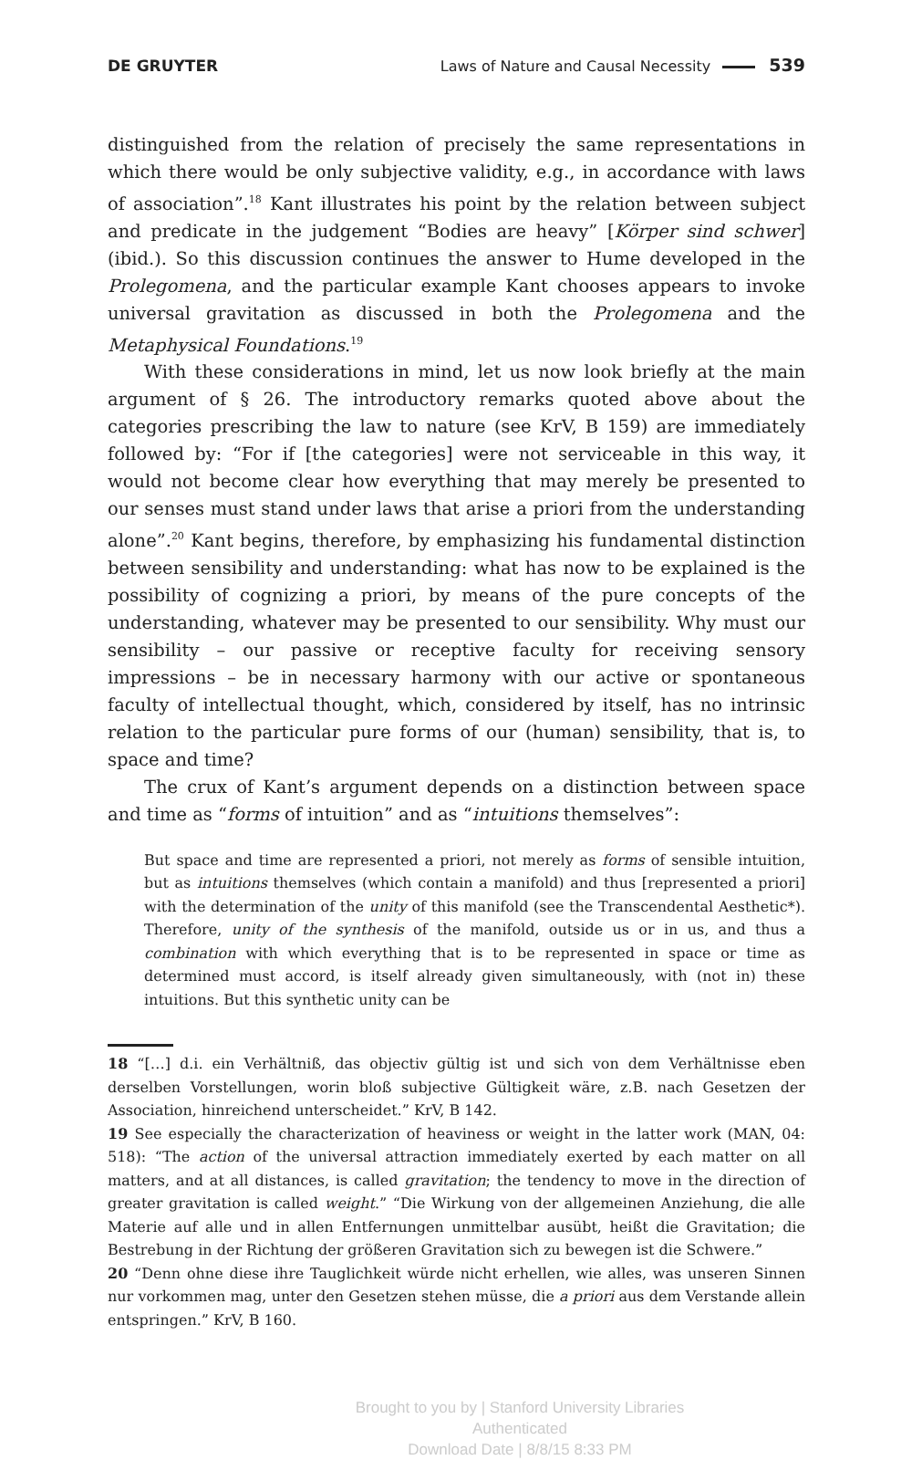DE GRUYTER Laws of Nature and Causal Necessity 539
distinguished from the relation of precisely the same representations in which there would be only subjective validity, e.g., in accordance with laws of association”.<sup>18</sup> Kant illustrates his point by the relation between subject and predicate in the judgement “Bodies are heavy” [Körper sind schwer] (ibid.). So this discussion continues the answer to Hume developed in the Prolegomena, and the particular example Kant chooses appears to invoke universal gravitation as discussed in both the Prolegomena and the Metaphysical Foundations.<sup>19</sup>
With these considerations in mind, let us now look briefly at the main argument of § 26. The introductory remarks quoted above about the categories prescribing the law to nature (see KrV, B 159) are immediately followed by: “For if [the categories] were not serviceable in this way, it would not become clear how everything that may merely be presented to our senses must stand under laws that arise a priori from the understanding alone”.<sup>20</sup> Kant begins, therefore, by emphasizing his fundamental distinction between sensibility and understanding: what has now to be explained is the possibility of cognizing a priori, by means of the pure concepts of the understanding, whatever may be presented to our sensibility. Why must our sensibility – our passive or receptive faculty for receiving sensory impressions – be in necessary harmony with our active or spontaneous faculty of intellectual thought, which, considered by itself, has no intrinsic relation to the particular pure forms of our (human) sensibility, that is, to space and time?
The crux of Kant’s argument depends on a distinction between space and time as “forms of intuition” and as “intuitions themselves”:
But space and time are represented a priori, not merely as forms of sensible intuition, but as intuitions themselves (which contain a manifold) and thus [represented a priori] with the determination of the unity of this manifold (see the Transcendental Aesthetic*). Therefore, unity of the synthesis of the manifold, outside us or in us, and thus a combination with which everything that is to be represented in space or time as determined must accord, is itself already given simultaneously, with (not in) these intuitions. But this synthetic unity can be
18 “[…] d.i. ein Verhältniß, das objectiv gültig ist und sich von dem Verhältnisse eben derselben Vorstellungen, worin bloß subjective Gültigkeit wäre, z.B. nach Gesetzen der Association, hinreichend unterscheidet.” KrV, B 142.
19 See especially the characterization of heaviness or weight in the latter work (MAN, 04: 518): “The action of the universal attraction immediately exerted by each matter on all matters, and at all distances, is called gravitation; the tendency to move in the direction of greater gravitation is called weight.” “Die Wirkung von der allgemeinen Anziehung, die alle Materie auf alle und in allen Entfernungen unmittelbar ausübt, heißt die Gravitation; die Bestrebung in der Richtung der größeren Gravitation sich zu bewegen ist die Schwere.”
20 “Denn ohne diese ihre Tauglichkeit würde nicht erhellen, wie alles, was unseren Sinnen nur vorkommen mag, unter den Gesetzen stehen müsse, die a priori aus dem Verstande allein entspringen.” KrV, B 160.
Brought to you by | Stanford University Libraries
Authenticated
Download Date | 8/8/15 8:33 PM